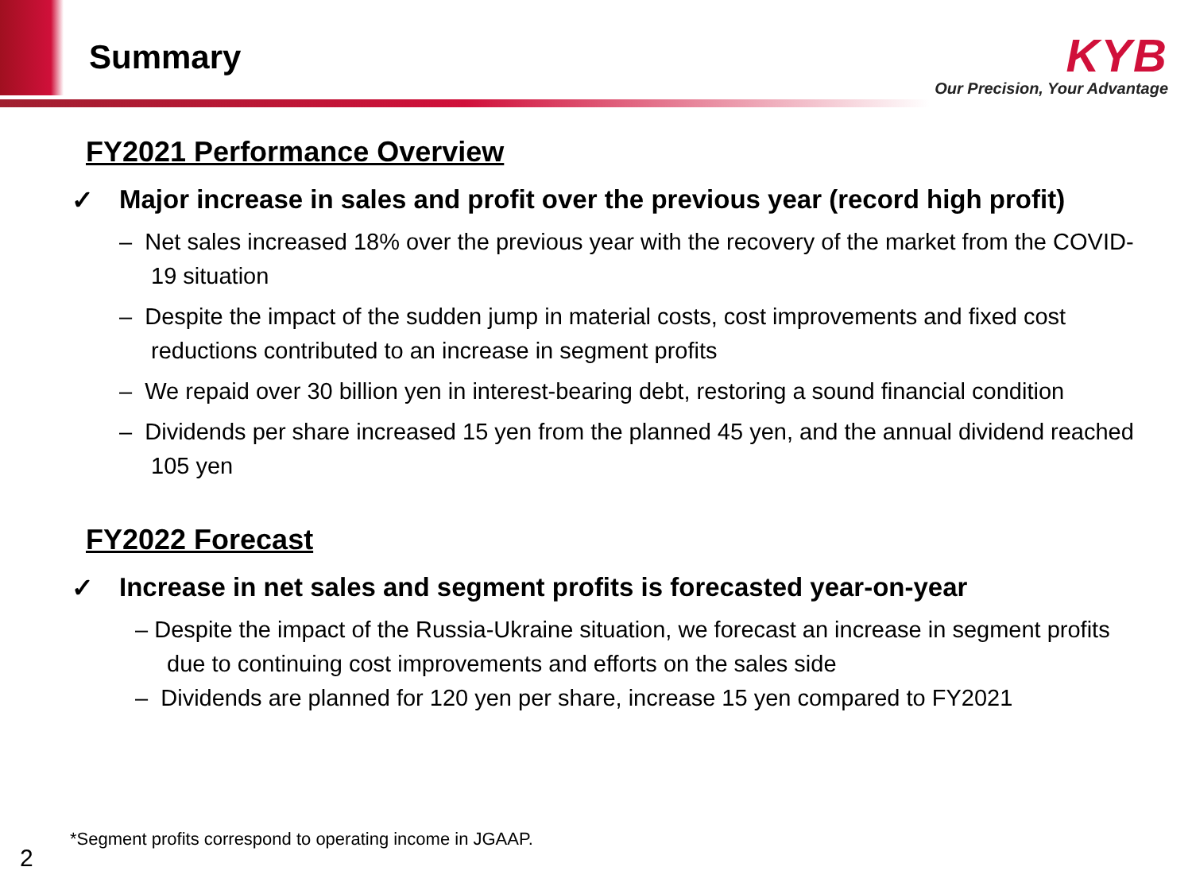Summary
KYB
Our Precision, Your Advantage
FY2021 Performance Overview
✓ Major increase in sales and profit over the previous year (record high profit)
– Net sales increased 18% over the previous year with the recovery of the market from the COVID-19 situation
– Despite the impact of the sudden jump in material costs, cost improvements and fixed cost reductions contributed to an increase in segment profits
– We repaid over 30 billion yen in interest-bearing debt, restoring a sound financial condition
– Dividends per share increased 15 yen from the planned 45 yen, and the annual dividend reached 105 yen
FY2022 Forecast
✓ Increase in net sales and segment profits is forecasted year-on-year
– Despite the impact of the Russia-Ukraine situation, we forecast an increase in segment profits due to continuing cost improvements and efforts on the sales side
– Dividends are planned for 120 yen per share, increase 15 yen compared to FY2021
*Segment profits correspond to operating income in JGAAP.
2